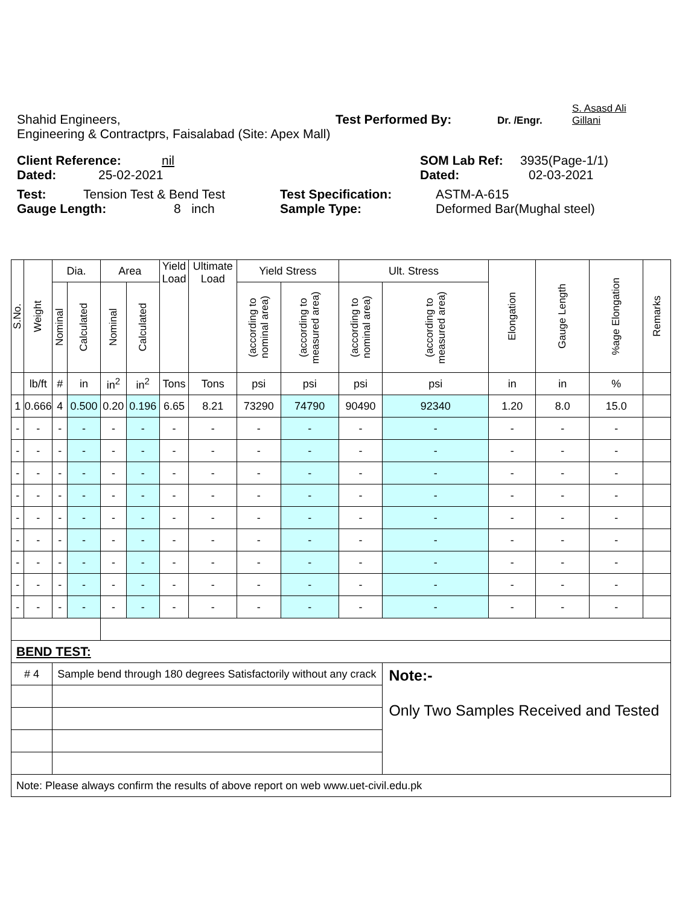Shahid Engineers, Test Performed By: Dr. /Engr. S. Asasd Ali Gillani
Engineering & Contractprs, Faisalabad (Site: Apex Mall)
Client Reference: nil SOM Lab Ref: 3935(Page-1/1)
Dated: 25-02-2021 Dated: 02-03-2021
Test: Tension Test & Bend Test Test Specification: ASTM-A-615
Gauge Length: 8 inch Sample Type: Deformed Bar(Mughal steel)
| S.No. | Weight | Dia. | | Area | | Yield Load | Ultimate Load | Yield Stress | | Ult. Stress | | Elongation | Gauge Length | %age Elongation | Remarks |
| --- | --- | --- | --- | --- | --- | --- | --- | --- | --- | --- | --- | --- | --- | --- | --- |
| | | Nominal | Calculated | Nominal | Calculated | | | (according to nominal area) | (according to measured area) | (according to nominal area) | (according to measured area) | | | | |
| | lb/ft | # | in | in<sup>2</sup> | in<sup>2</sup> | Tons | Tons | psi | psi | psi | psi | in | in | % | |
| 1 | 0.666 | 4 | 0.500 | 0.20 | 0.196 | 6.65 | 8.21 | 73290 | 74790 | 90490 | 92340 | 1.20 | 8.0 | 15.0 | |
| - | - | - | - | - | - | - | - | - | - | - | - | - | - | - | |
| - | - | - | - | - | - | - | - | - | - | - | - | - | - | - | |
| - | - | - | - | - | - | - | - | - | - | - | - | - | - | - | |
| - | - | - | - | - | - | - | - | - | - | - | - | - | - | - | |
| - | - | - | - | - | - | - | - | - | - | - | - | - | - | - | |
| - | - | - | - | - | - | - | - | - | - | - | - | - | - | - | |
| - | - | - | - | - | - | - | - | - | - | - | - | - | - | - | |
| - | - | - | - | - | - | - | - | - | - | - | - | - | - | - | |
| - | - | - | - | - | - | - | - | - | - | - | - | - | - | - | |
| BEND TEST: | | | | | | | | | | | | | | | |
| # 4 | | Sample bend through 180 degrees Satisfactorily without any crack | | | | | | | | | Note:- Only Two Samples Received and Tested | | | | |
| Note: Please always confirm the results of above report on web www.uet-civil.edu.pk | | | | | | | | | | | | | | | |